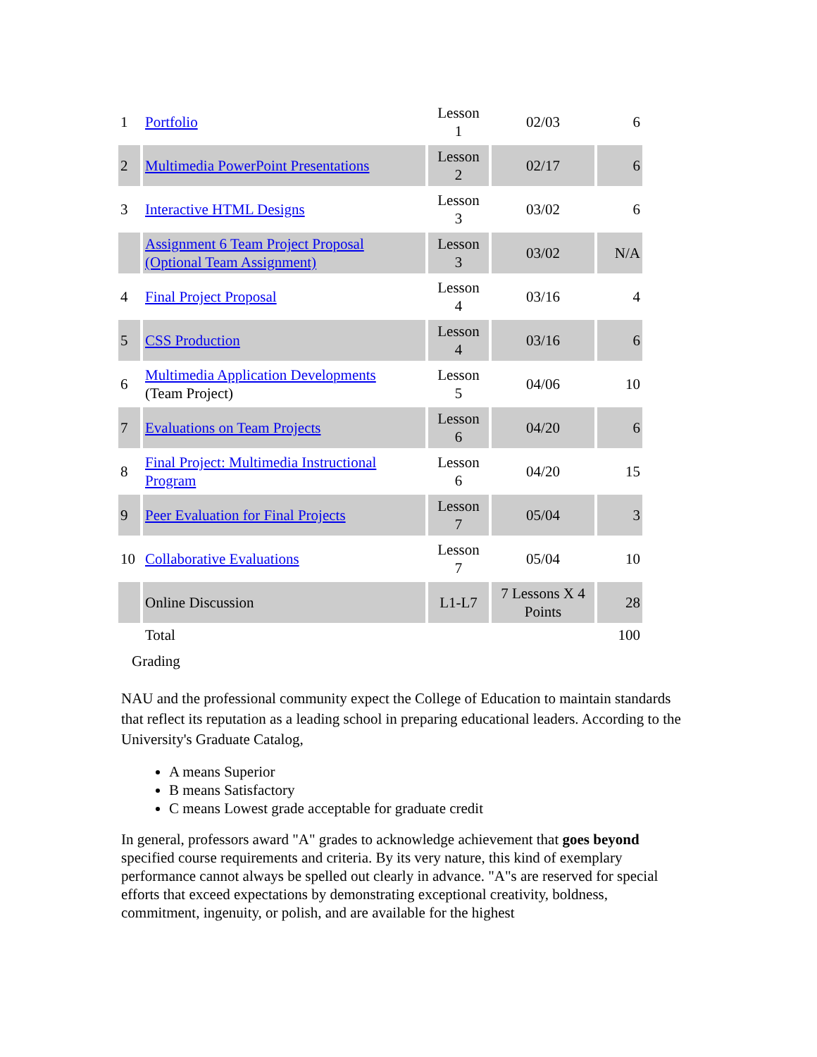| 1 | Portfolio | Lesson 1 | 02/03 | 6 |
| 2 | Multimedia PowerPoint Presentations | Lesson 2 | 02/17 | 6 |
| 3 | Interactive HTML Designs | Lesson 3 | 03/02 | 6 |
| | Assignment 6 Team Project Proposal (Optional Team Assignment) | Lesson 3 | 03/02 | N/A |
| 4 | Final Project Proposal | Lesson 4 | 03/16 | 4 |
| 5 | CSS Production | Lesson 4 | 03/16 | 6 |
| 6 | Multimedia Application Developments (Team Project) | Lesson 5 | 04/06 | 10 |
| 7 | Evaluations on Team Projects | Lesson 6 | 04/20 | 6 |
| 8 | Final Project: Multimedia Instructional Program | Lesson 6 | 04/20 | 15 |
| 9 | Peer Evaluation for Final Projects | Lesson 7 | 05/04 | 3 |
| 10 | Collaborative Evaluations | Lesson 7 | 05/04 | 10 |
| | Online Discussion | L1-L7 | 7 Lessons X 4 Points | 28 |
| | Total | | | 100 |
Grading
NAU and the professional community expect the College of Education to maintain standards that reflect its reputation as a leading school in preparing educational leaders. According to the University's Graduate Catalog,
A means Superior
B means Satisfactory
C means Lowest grade acceptable for graduate credit
In general, professors award "A" grades to acknowledge achievement that goes beyond specified course requirements and criteria. By its very nature, this kind of exemplary performance cannot always be spelled out clearly in advance. "A"s are reserved for special efforts that exceed expectations by demonstrating exceptional creativity, boldness, commitment, ingenuity, or polish, and are available for the highest